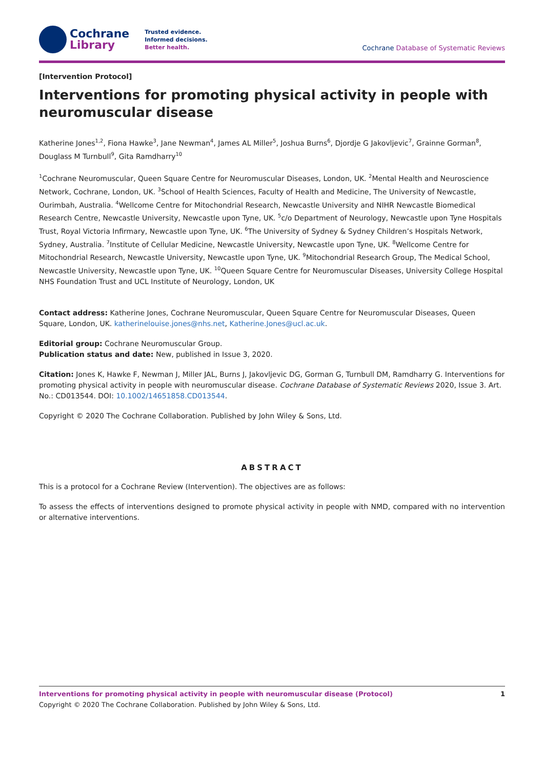Cochrane
Library
Trusted evidence.
Informed decisions.
Better health.
Cochrane Database of Systematic Reviews
[Intervention Protocol]
Interventions for promoting physical activity in people with neuromuscular disease
Katherine Jones<sup>1,2</sup>, Fiona Hawke<sup>3</sup>, Jane Newman<sup>4</sup>, James AL Miller<sup>5</sup>, Joshua Burns<sup>6</sup>, Djordje G Jakovljevic<sup>7</sup>, Grainne Gorman<sup>8</sup>, Douglass M Turnbull<sup>9</sup>, Gita Ramdharry<sup>10</sup>
<sup>1</sup> Cochrane Neuromuscular, Queen Square Centre for Neuromuscular Diseases, London, UK. <sup>2</sup>Mental Health and Neuroscience Network, Cochrane, London, UK. <sup>3</sup>School of Health Sciences, Faculty of Health and Medicine, The University of Newcastle, Ourimbah, Australia. <sup>4</sup>Wellcome Centre for Mitochondrial Research, Newcastle University and NIHR Newcastle Biomedical Research Centre, Newcastle University, Newcastle upon Tyne, UK. <sup>5</sup>c/o Department of Neurology, Newcastle upon Tyne Hospitals Trust, Royal Victoria Infirmary, Newcastle upon Tyne, UK. <sup>6</sup>The University of Sydney & Sydney Children’s Hospitals Network, Sydney, Australia. <sup>7</sup>Institute of Cellular Medicine, Newcastle University, Newcastle upon Tyne, UK. <sup>8</sup>Wellcome Centre for Mitochondrial Research, Newcastle University, Newcastle upon Tyne, UK. <sup>9</sup>Mitochondrial Research Group, The Medical School, Newcastle University, Newcastle upon Tyne, UK. <sup>10</sup>Queen Square Centre for Neuromuscular Diseases, University College Hospital NHS Foundation Trust and UCL Institute of Neurology, London, UK
Contact address: Katherine Jones, Cochrane Neuromuscular, Queen Square Centre for Neuromuscular Diseases, Queen Square, London, UK. katherinelouise.jones@nhs.net, Katherine.Jones@ucl.ac.uk.
Editorial group: Cochrane Neuromuscular Group.
Publication status and date: New, published in Issue 3, 2020.
Citation: Jones K, Hawke F, Newman J, Miller JAL, Burns J, Jakovljevic DG, Gorman G, Turnbull DM, Ramdharry G. Interventions for promoting physical activity in people with neuromuscular disease. Cochrane Database of Systematic Reviews 2020, Issue 3. Art. No.: CD013544. DOI: 10.1002/14651858.CD013544.
Copyright © 2020 The Cochrane Collaboration. Published by John Wiley & Sons, Ltd.
ABSTRACT
This is a protocol for a Cochrane Review (Intervention). The objectives are as follows:
To assess the effects of interventions designed to promote physical activity in people with NMD, compared with no intervention or alternative interventions.
Interventions for promoting physical activity in people with neuromuscular disease (Protocol) 1
Copyright © 2020 The Cochrane Collaboration. Published by John Wiley & Sons, Ltd.